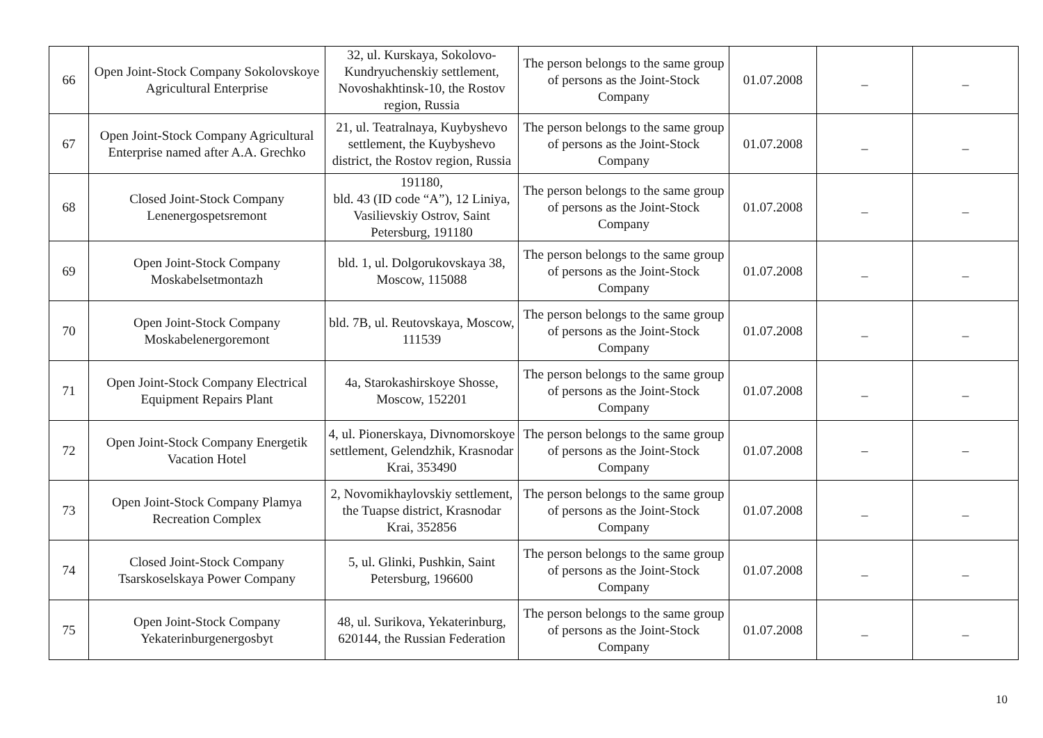| 66 | Open Joint-Stock Company Sokolovskoye Agricultural Enterprise | 32, ul. Kurskaya, Sokolovo-Kundryuchenskiy settlement, Novoshakhtinsk-10, the Rostov region, Russia | The person belongs to the same group of persons as the Joint-Stock Company | 01.07.2008 | _ | _ |
| 67 | Open Joint-Stock Company Agricultural Enterprise named after A.A. Grechko | 21, ul. Teatralnaya, Kuybyshevo settlement, the Kuybyshevo district, the Rostov region, Russia | The person belongs to the same group of persons as the Joint-Stock Company | 01.07.2008 | _ | _ |
| 68 | Closed Joint-Stock Company Lenenergospetsremont | 191180, bld. 43 (ID code “A”), 12 Liniya, Vasilievskiy Ostrov, Saint Petersburg, 191180 | The person belongs to the same group of persons as the Joint-Stock Company | 01.07.2008 | _ | _ |
| 69 | Open Joint-Stock Company Moskabelsetmontazh | bld. 1, ul. Dolgorukovskaya 38, Moscow, 115088 | The person belongs to the same group of persons as the Joint-Stock Company | 01.07.2008 | _ | _ |
| 70 | Open Joint-Stock Company Moskabelenergoremont | bld. 7B, ul. Reutovskaya, Moscow, 111539 | The person belongs to the same group of persons as the Joint-Stock Company | 01.07.2008 | _ | _ |
| 71 | Open Joint-Stock Company Electrical Equipment Repairs Plant | 4a, Starokashirskoye Shosse, Moscow, 152201 | The person belongs to the same group of persons as the Joint-Stock Company | 01.07.2008 | _ | _ |
| 72 | Open Joint-Stock Company Energetik Vacation Hotel | 4, ul. Pionerskaya, Divnomorskoye settlement, Gelendzhik, Krasnodar Krai, 353490 | The person belongs to the same group of persons as the Joint-Stock Company | 01.07.2008 | – | – |
| 73 | Open Joint-Stock Company Plamya Recreation Complex | 2, Novomikhaylovskiy settlement, the Tuapse district, Krasnodar Krai, 352856 | The person belongs to the same group of persons as the Joint-Stock Company | 01.07.2008 | _ | _ |
| 74 | Closed Joint-Stock Company Tsarskoselskaya Power Company | 5, ul. Glinki, Pushkin, Saint Petersburg, 196600 | The person belongs to the same group of persons as the Joint-Stock Company | 01.07.2008 | _ | _ |
| 75 | Open Joint-Stock Company Yekaterinburgenergosbyt | 48, ul. Surikova, Yekaterinburg, 620144, the Russian Federation | The person belongs to the same group of persons as the Joint-Stock Company | 01.07.2008 | _ | _ |
10